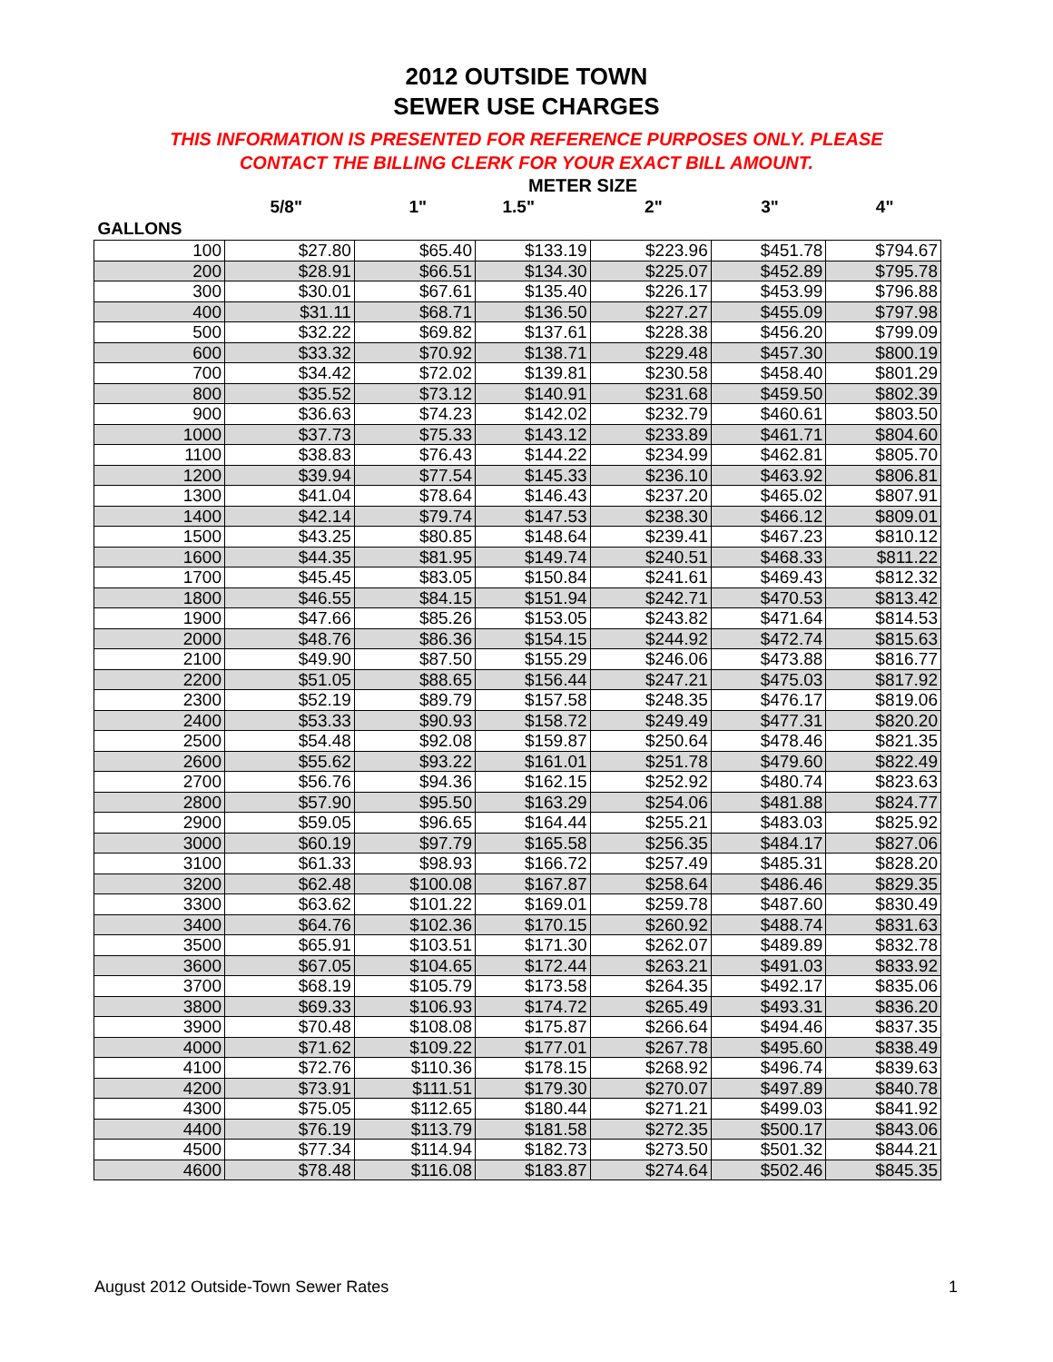2012 OUTSIDE TOWN
SEWER USE CHARGES
THIS INFORMATION IS PRESENTED FOR REFERENCE PURPOSES ONLY. PLEASE
CONTACT THE BILLING CLERK FOR YOUR EXACT BILL AMOUNT.
METER SIZE
| | 5/8" | 1" | 1.5" | 2" | 3" | 4" |
| --- | --- | --- | --- | --- | --- | --- |
| GALLONS | | | | | | |
| 100 | $27.80 | $65.40 | $133.19 | $223.96 | $451.78 | $794.67 |
| 200 | $28.91 | $66.51 | $134.30 | $225.07 | $452.89 | $795.78 |
| 300 | $30.01 | $67.61 | $135.40 | $226.17 | $453.99 | $796.88 |
| 400 | $31.11 | $68.71 | $136.50 | $227.27 | $455.09 | $797.98 |
| 500 | $32.22 | $69.82 | $137.61 | $228.38 | $456.20 | $799.09 |
| 600 | $33.32 | $70.92 | $138.71 | $229.48 | $457.30 | $800.19 |
| 700 | $34.42 | $72.02 | $139.81 | $230.58 | $458.40 | $801.29 |
| 800 | $35.52 | $73.12 | $140.91 | $231.68 | $459.50 | $802.39 |
| 900 | $36.63 | $74.23 | $142.02 | $232.79 | $460.61 | $803.50 |
| 1000 | $37.73 | $75.33 | $143.12 | $233.89 | $461.71 | $804.60 |
| 1100 | $38.83 | $76.43 | $144.22 | $234.99 | $462.81 | $805.70 |
| 1200 | $39.94 | $77.54 | $145.33 | $236.10 | $463.92 | $806.81 |
| 1300 | $41.04 | $78.64 | $146.43 | $237.20 | $465.02 | $807.91 |
| 1400 | $42.14 | $79.74 | $147.53 | $238.30 | $466.12 | $809.01 |
| 1500 | $43.25 | $80.85 | $148.64 | $239.41 | $467.23 | $810.12 |
| 1600 | $44.35 | $81.95 | $149.74 | $240.51 | $468.33 | $811.22 |
| 1700 | $45.45 | $83.05 | $150.84 | $241.61 | $469.43 | $812.32 |
| 1800 | $46.55 | $84.15 | $151.94 | $242.71 | $470.53 | $813.42 |
| 1900 | $47.66 | $85.26 | $153.05 | $243.82 | $471.64 | $814.53 |
| 2000 | $48.76 | $86.36 | $154.15 | $244.92 | $472.74 | $815.63 |
| 2100 | $49.90 | $87.50 | $155.29 | $246.06 | $473.88 | $816.77 |
| 2200 | $51.05 | $88.65 | $156.44 | $247.21 | $475.03 | $817.92 |
| 2300 | $52.19 | $89.79 | $157.58 | $248.35 | $476.17 | $819.06 |
| 2400 | $53.33 | $90.93 | $158.72 | $249.49 | $477.31 | $820.20 |
| 2500 | $54.48 | $92.08 | $159.87 | $250.64 | $478.46 | $821.35 |
| 2600 | $55.62 | $93.22 | $161.01 | $251.78 | $479.60 | $822.49 |
| 2700 | $56.76 | $94.36 | $162.15 | $252.92 | $480.74 | $823.63 |
| 2800 | $57.90 | $95.50 | $163.29 | $254.06 | $481.88 | $824.77 |
| 2900 | $59.05 | $96.65 | $164.44 | $255.21 | $483.03 | $825.92 |
| 3000 | $60.19 | $97.79 | $165.58 | $256.35 | $484.17 | $827.06 |
| 3100 | $61.33 | $98.93 | $166.72 | $257.49 | $485.31 | $828.20 |
| 3200 | $62.48 | $100.08 | $167.87 | $258.64 | $486.46 | $829.35 |
| 3300 | $63.62 | $101.22 | $169.01 | $259.78 | $487.60 | $830.49 |
| 3400 | $64.76 | $102.36 | $170.15 | $260.92 | $488.74 | $831.63 |
| 3500 | $65.91 | $103.51 | $171.30 | $262.07 | $489.89 | $832.78 |
| 3600 | $67.05 | $104.65 | $172.44 | $263.21 | $491.03 | $833.92 |
| 3700 | $68.19 | $105.79 | $173.58 | $264.35 | $492.17 | $835.06 |
| 3800 | $69.33 | $106.93 | $174.72 | $265.49 | $493.31 | $836.20 |
| 3900 | $70.48 | $108.08 | $175.87 | $266.64 | $494.46 | $837.35 |
| 4000 | $71.62 | $109.22 | $177.01 | $267.78 | $495.60 | $838.49 |
| 4100 | $72.76 | $110.36 | $178.15 | $268.92 | $496.74 | $839.63 |
| 4200 | $73.91 | $111.51 | $179.30 | $270.07 | $497.89 | $840.78 |
| 4300 | $75.05 | $112.65 | $180.44 | $271.21 | $499.03 | $841.92 |
| 4400 | $76.19 | $113.79 | $181.58 | $272.35 | $500.17 | $843.06 |
| 4500 | $77.34 | $114.94 | $182.73 | $273.50 | $501.32 | $844.21 |
| 4600 | $78.48 | $116.08 | $183.87 | $274.64 | $502.46 | $845.35 |
August 2012 Outside-Town Sewer Rates 1